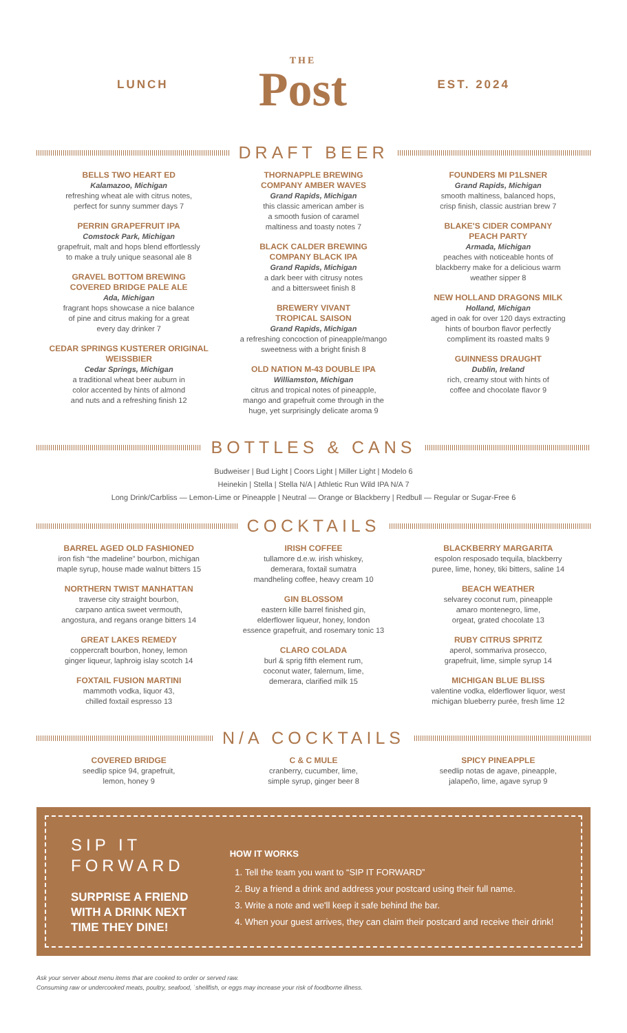LUNCH
THE
Post
EST. 2024
DRAFT BEER
BELLS TWO HEART ED
Kalamazoo, Michigan
refreshing wheat ale with citrus notes,
perfect for sunny summer days 7
PERRIN GRAPEFRUIT IPA
Comstock Park, Michigan
grapefruit, malt and hops blend effortlessly
to make a truly unique seasonal ale 8
GRAVEL BOTTOM BREWING
COVERED BRIDGE PALE ALE
Ada, Michigan
fragrant hops showcase a nice balance
of pine and citrus making for a great
every day drinker 7
CEDAR SPRINGS KUSTERER ORIGINAL
WEISSBIER
Cedar Springs, Michigan
a traditional wheat beer auburn in
color accented by hints of almond
and nuts and a refreshing finish 12
THORNAPPLE BREWING
COMPANY AMBER WAVES
Grand Rapids, Michigan
this classic american amber is
a smooth fusion of caramel
maltiness and toasty notes 7
BLACK CALDER BREWING
COMPANY BLACK IPA
Grand Rapids, Michigan
a dark beer with citrusy notes
and a bittersweet finish 8
BREWERY VIVANT
TROPICAL SAISON
Grand Rapids, Michigan
a refreshing concoction of pineapple/mango
sweetness with a bright finish 8
OLD NATION M-43 DOUBLE IPA
Williamston, Michigan
citrus and tropical notes of pineapple,
mango and grapefruit come through in the
huge, yet surprisingly delicate aroma 9
FOUNDERS MI P1LSNER
Grand Rapids, Michigan
smooth maltiness, balanced hops,
crisp finish, classic austrian brew 7
BLAKE'S CIDER COMPANY
PEACH PARTY
Armada, Michigan
peaches with noticeable honts of
blackberry make for a delicious warm
weather sipper 8
NEW HOLLAND DRAGONS MILK
Holland, Michigan
aged in oak for over 120 days extracting
hints of bourbon flavor perfectly
compliment its roasted malts 9
GUINNESS DRAUGHT
Dublin, Ireland
rich, creamy stout with hints of
coffee and chocolate flavor 9
BOTTLES & CANS
Budweiser | Bud Light | Coors Light | Miller Light | Modelo 6
Heinekin | Stella | Stella N/A | Athletic Run Wild IPA N/A 7
Long Drink/Carbliss — Lemon-Lime or Pineapple | Neutral — Orange or Blackberry | Redbull — Regular or Sugar-Free 6
COCKTAILS
BARREL AGED OLD FASHIONED
iron fish “the madeline” bourbon, michigan
maple syrup, house made walnut bitters 15
NORTHERN TWIST MANHATTAN
traverse city straight bourbon,
carpano antica sweet vermouth,
angostura, and regans orange bitters 14
GREAT LAKES REMEDY
coppercraft bourbon, honey, lemon
ginger liqueur, laphroig islay scotch 14
FOXTAIL FUSION MARTINI
mammoth vodka, liquor 43,
chilled foxtail espresso 13
IRISH COFFEE
tullamore d.e.w. irish whiskey,
demerara, foxtail sumatra
mandheling coffee, heavy cream 10
GIN BLOSSOM
eastern kille barrel finished gin,
elderflower liqueur, honey, london
essence grapefruit, and rosemary tonic 13
CLARO COLADA
burl & sprig fifth element rum,
coconut water, falernum, lime,
demerara, clarified milk 15
BLACKBERRY MARGARITA
espolon resposado tequila, blackberry
puree, lime, honey, tiki bitters, saline 14
BEACH WEATHER
selvarey coconut rum, pineapple
amaro montenegro, lime,
orgeat, grated chocolate 13
RUBY CITRUS SPRITZ
aperol, sommariva prosecco,
grapefruit, lime, simple syrup 14
MICHIGAN BLUE BLISS
valentine vodka, elderflower liquor, west
michigan blueberry purée, fresh lime 12
N/A COCKTAILS
COVERED BRIDGE
seedlip spice 94, grapefruit,
lemon, honey 9
C & C MULE
cranberry, cucumber, lime,
simple syrup, ginger beer 8
SPICY PINEAPPLE
seedlip notas de agave, pineapple,
jalapeño, lime, agave syrup 9
SIP IT
FORWARD
SURPRISE A FRIEND
WITH A DRINK NEXT
TIME THEY DINE!
HOW IT WORKS
1. Tell the team you want to “SIP IT FORWARD”
2. Buy a friend a drink and address your postcard using their full name.
3. Write a note and we'll keep it safe behind the bar.
4. When your guest arrives, they can claim their postcard and receive their drink!
Ask your server about menu items that are cooked to order or served raw.
Consuming raw or undercooked meats, poultry, seafood, `shellfish, or eggs may increase your risk of foodborne illness.